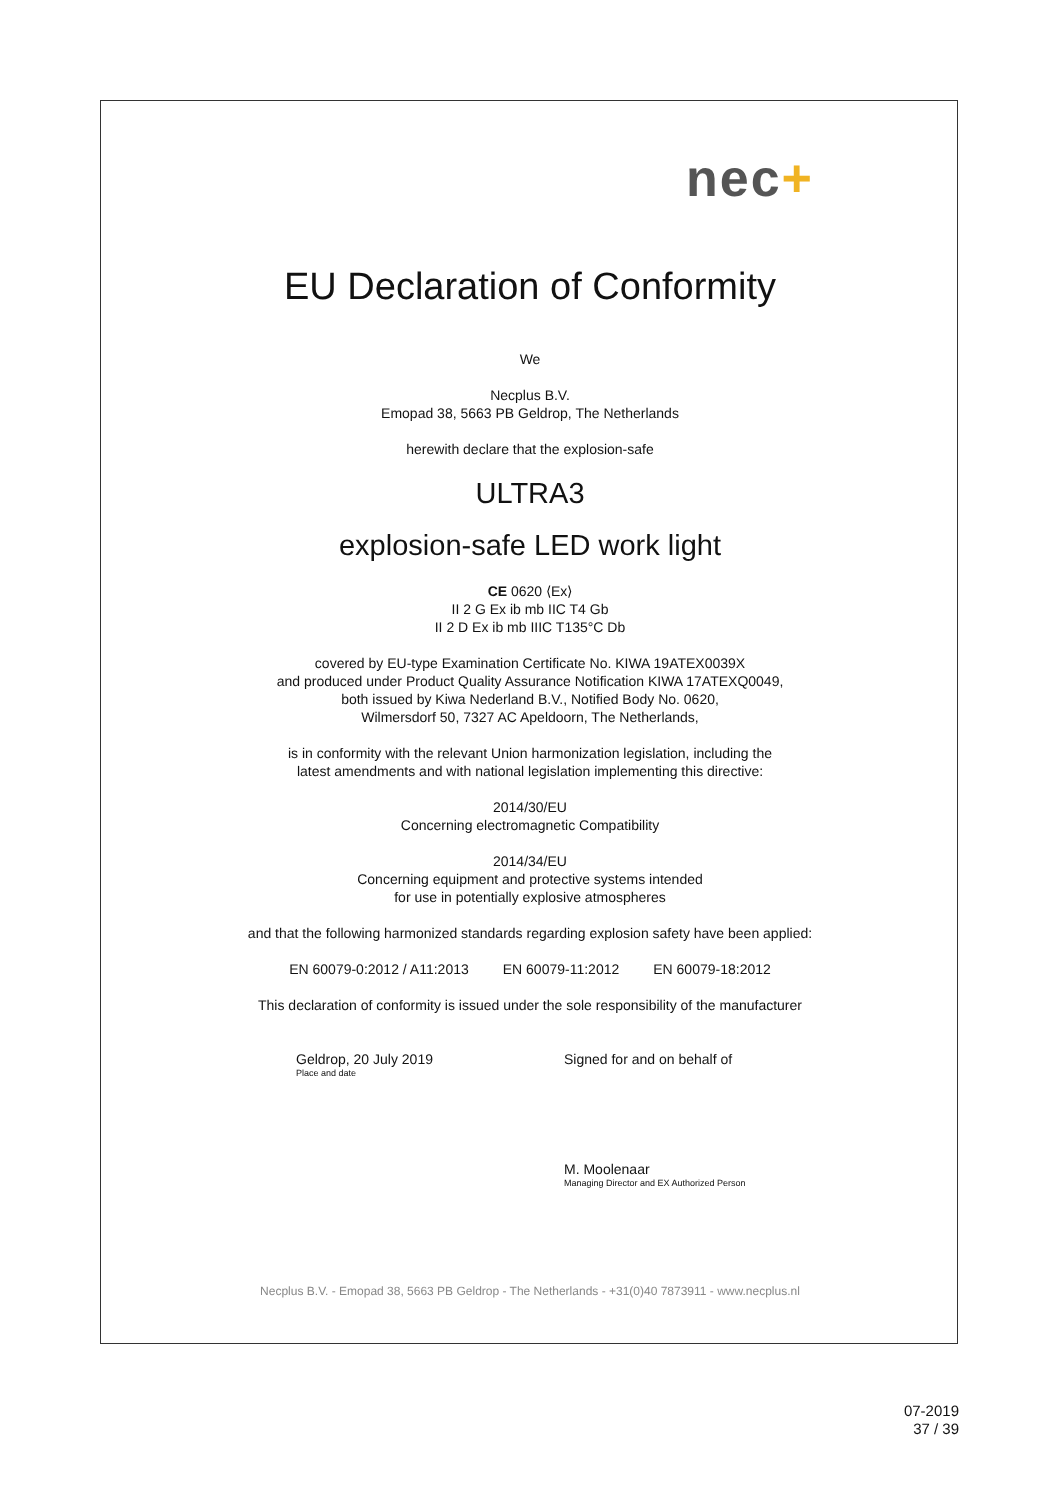nec+
EU Declaration of Conformity
We
Necplus B.V.
Emopad 38, 5663 PB Geldrop, The Netherlands
herewith declare that the explosion-safe
ULTRA3
explosion-safe LED work light
CE 0620 ⟨Ex⟩
II 2 G Ex ib mb IIC T4 Gb
II 2 D Ex ib mb IIIC T135°C Db
covered by EU-type Examination Certificate No. KIWA 19ATEX0039X
and produced under Product Quality Assurance Notification KIWA 17ATEXQ0049,
both issued by Kiwa Nederland B.V., Notified Body No. 0620,
Wilmersdorf 50, 7327 AC Apeldoorn, The Netherlands,
is in conformity with the relevant Union harmonization legislation, including the
latest amendments and with national legislation implementing this directive:
2014/30/EU
Concerning electromagnetic Compatibility
2014/34/EU
Concerning equipment and protective systems intended
for use in potentially explosive atmospheres
and that the following harmonized standards regarding explosion safety have been applied:
EN 60079-0:2012 / A11:2013 EN 60079-11:2012 EN 60079-18:2012
This declaration of conformity is issued under the sole responsibility of the manufacturer
Geldrop, 20 July 2019
Place and date
Signed for and on behalf of
M. Moolenaar
Managing Director and EX Authorized Person
Necplus B.V. - Emopad 38, 5663 PB Geldrop - The Netherlands - +31(0)40 7873911 - www.necplus.nl
07-2019
37 / 39